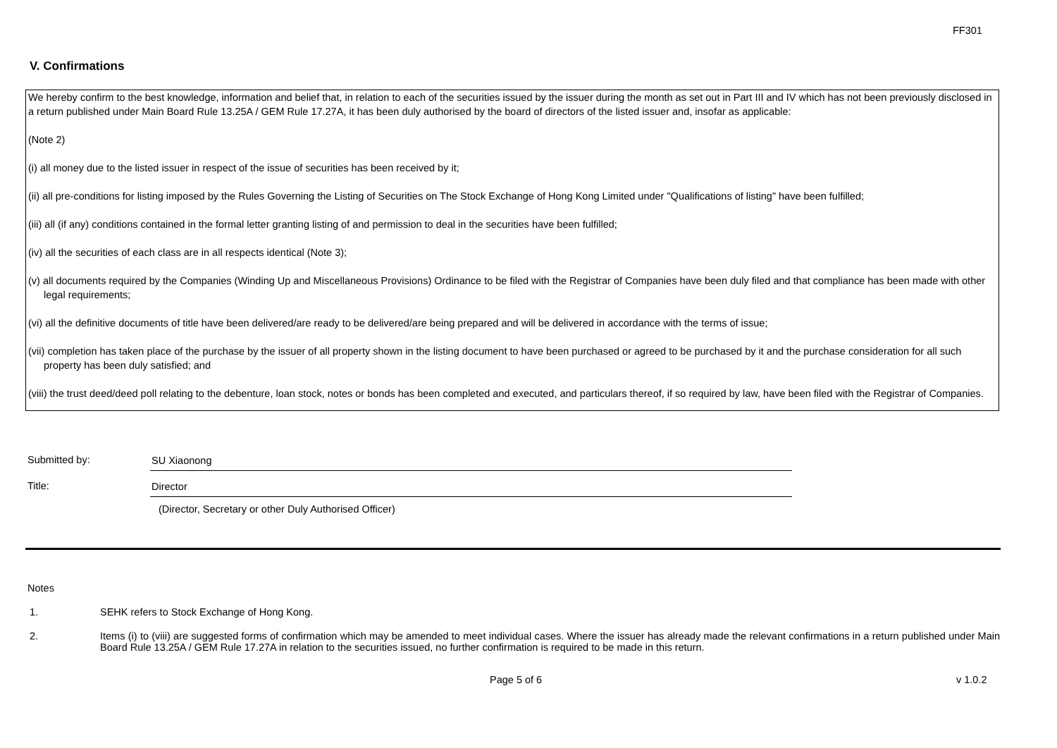FF301
V. Confirmations
We hereby confirm to the best knowledge, information and belief that, in relation to each of the securities issued by the issuer during the month as set out in Part III and IV which has not been previously disclosed in a return published under Main Board Rule 13.25A / GEM Rule 17.27A, it has been duly authorised by the board of directors of the listed issuer and, insofar as applicable:
(Note 2)
(i) all money due to the listed issuer in respect of the issue of securities has been received by it;
(ii) all pre-conditions for listing imposed by the Rules Governing the Listing of Securities on The Stock Exchange of Hong Kong Limited under "Qualifications of listing" have been fulfilled;
(iii) all (if any) conditions contained in the formal letter granting listing of and permission to deal in the securities have been fulfilled;
(iv) all the securities of each class are in all respects identical (Note 3);
(v) all documents required by the Companies (Winding Up and Miscellaneous Provisions) Ordinance to be filed with the Registrar of Companies have been duly filed and that compliance has been made with other legal requirements;
(vi) all the definitive documents of title have been delivered/are ready to be delivered/are being prepared and will be delivered in accordance with the terms of issue;
(vii) completion has taken place of the purchase by the issuer of all property shown in the listing document to have been purchased or agreed to be purchased by it and the purchase consideration for all such property has been duly satisfied; and
(viii) the trust deed/deed poll relating to the debenture, loan stock, notes or bonds has been completed and executed, and particulars thereof, if so required by law, have been filed with the Registrar of Companies.
Submitted by: SU Xiaonong
Title: Director
(Director, Secretary or other Duly Authorised Officer)
Notes
1. SEHK refers to Stock Exchange of Hong Kong.
2. Items (i) to (viii) are suggested forms of confirmation which may be amended to meet individual cases. Where the issuer has already made the relevant confirmations in a return published under Main Board Rule 13.25A / GEM Rule 17.27A in relation to the securities issued, no further confirmation is required to be made in this return.
Page 5 of 6 v 1.0.2